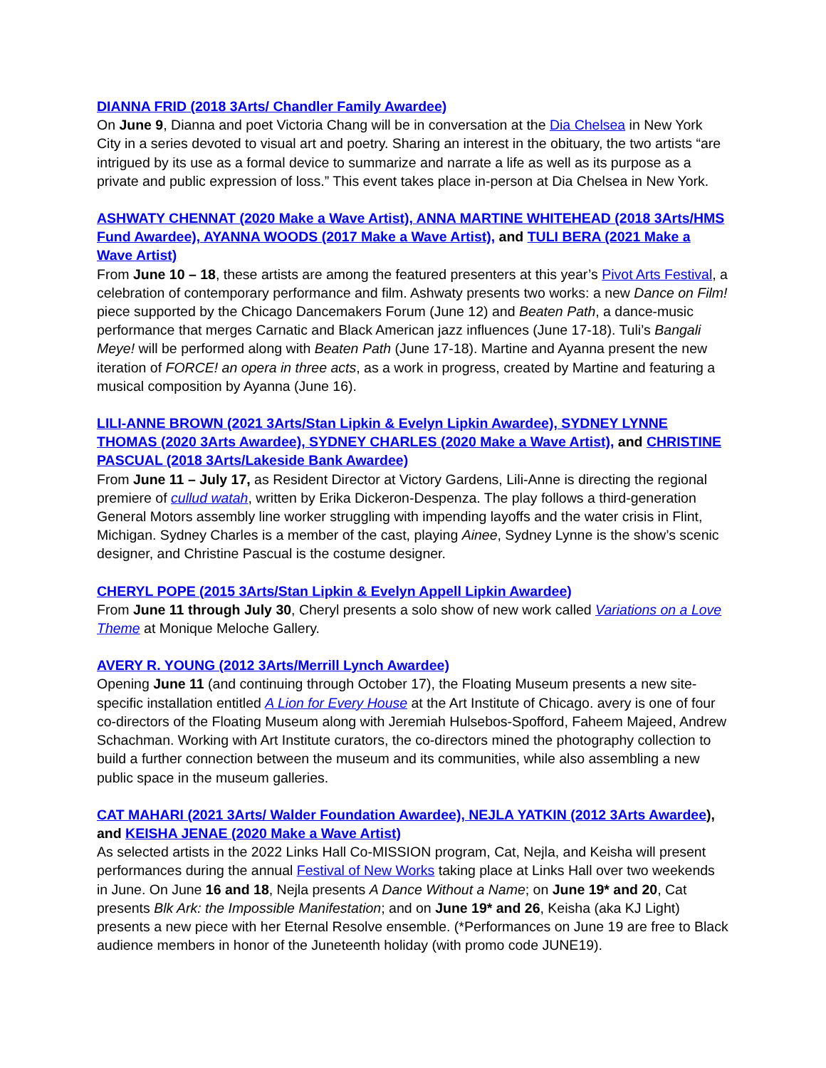DIANNA FRID (2018 3Arts/ Chandler Family Awardee)
On June 9, Dianna and poet Victoria Chang will be in conversation at the Dia Chelsea in New York City in a series devoted to visual art and poetry. Sharing an interest in the obituary, the two artists “are intrigued by its use as a formal device to summarize and narrate a life as well as its purpose as a private and public expression of loss.” This event takes place in-person at Dia Chelsea in New York.
ASHWATY CHENNAT (2020 Make a Wave Artist), ANNA MARTINE WHITEHEAD (2018 3Arts/HMS Fund Awardee), AYANNA WOODS (2017 Make a Wave Artist), and TULI BERA (2021 Make a Wave Artist)
From June 10 – 18, these artists are among the featured presenters at this year’s Pivot Arts Festival, a celebration of contemporary performance and film. Ashwaty presents two works: a new Dance on Film! piece supported by the Chicago Dancemakers Forum (June 12) and Beaten Path, a dance-music performance that merges Carnatic and Black American jazz influences (June 17-18). Tuli’s Bangali Meye! will be performed along with Beaten Path (June 17-18). Martine and Ayanna present the new iteration of FORCE! an opera in three acts, as a work in progress, created by Martine and featuring a musical composition by Ayanna (June 16).
LILI-ANNE BROWN (2021 3Arts/Stan Lipkin & Evelyn Lipkin Awardee), SYDNEY LYNNE THOMAS (2020 3Arts Awardee), SYDNEY CHARLES (2020 Make a Wave Artist), and CHRISTINE PASCUAL (2018 3Arts/Lakeside Bank Awardee)
From June 11 – July 17, as Resident Director at Victory Gardens, Lili-Anne is directing the regional premiere of cullud watah, written by Erika Dickeron-Despenza. The play follows a third-generation General Motors assembly line worker struggling with impending layoffs and the water crisis in Flint, Michigan. Sydney Charles is a member of the cast, playing Ainee, Sydney Lynne is the show’s scenic designer, and Christine Pascual is the costume designer.
CHERYL POPE (2015 3Arts/Stan Lipkin & Evelyn Appell Lipkin Awardee)
From June 11 through July 30, Cheryl presents a solo show of new work called Variations on a Love Theme at Monique Meloche Gallery.
AVERY R. YOUNG (2012 3Arts/Merrill Lynch Awardee)
Opening June 11 (and continuing through October 17), the Floating Museum presents a new site-specific installation entitled A Lion for Every House at the Art Institute of Chicago. avery is one of four co-directors of the Floating Museum along with Jeremiah Hulsebos-Spofford, Faheem Majeed, Andrew Schachman. Working with Art Institute curators, the co-directors mined the photography collection to build a further connection between the museum and its communities, while also assembling a new public space in the museum galleries.
CAT MAHARI (2021 3Arts/ Walder Foundation Awardee), NEJLA YATKIN (2012 3Arts Awardee), and KEISHA JENAE (2020 Make a Wave Artist)
As selected artists in the 2022 Links Hall Co-MISSION program, Cat, Nejla, and Keisha will present performances during the annual Festival of New Works taking place at Links Hall over two weekends in June. On June 16 and 18, Nejla presents A Dance Without a Name; on June 19* and 20, Cat presents Blk Ark: the Impossible Manifestation; and on June 19* and 26, Keisha (aka KJ Light) presents a new piece with her Eternal Resolve ensemble. (*Performances on June 19 are free to Black audience members in honor of the Juneteenth holiday (with promo code JUNE19).